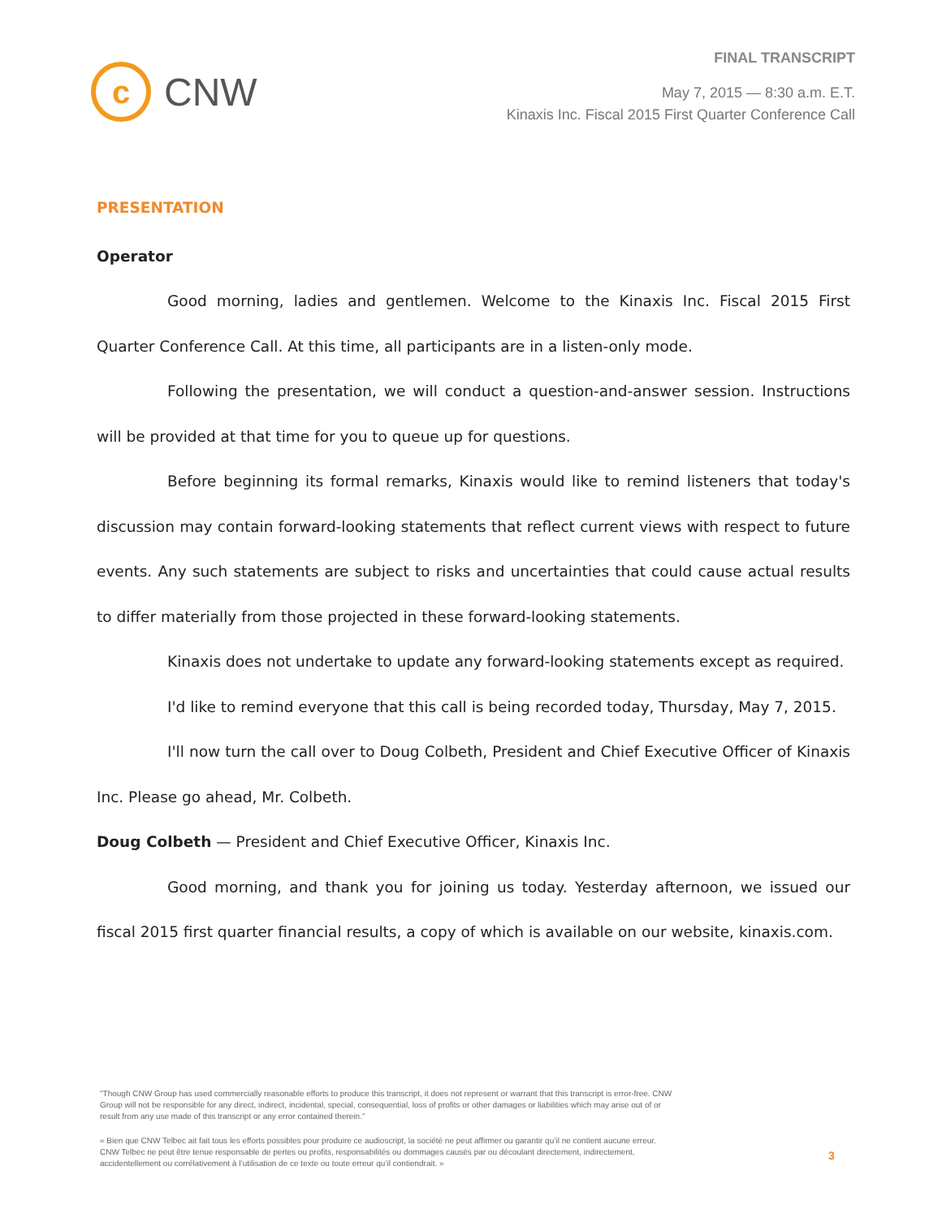c
CNW
FINAL TRANSCRIPT
May 7, 2015 — 8:30 a.m. E.T.
Kinaxis Inc. Fiscal 2015 First Quarter Conference Call
PRESENTATION
Operator
Good morning, ladies and gentlemen. Welcome to the Kinaxis Inc. Fiscal 2015 First Quarter Conference Call. At this time, all participants are in a listen-only mode.
Following the presentation, we will conduct a question-and-answer session. Instructions will be provided at that time for you to queue up for questions.
Before beginning its formal remarks, Kinaxis would like to remind listeners that today's discussion may contain forward-looking statements that reflect current views with respect to future events. Any such statements are subject to risks and uncertainties that could cause actual results to differ materially from those projected in these forward-looking statements.
Kinaxis does not undertake to update any forward-looking statements except as required.
I'd like to remind everyone that this call is being recorded today, Thursday, May 7, 2015.
I'll now turn the call over to Doug Colbeth, President and Chief Executive Officer of Kinaxis Inc. Please go ahead, Mr. Colbeth.
Doug Colbeth — President and Chief Executive Officer, Kinaxis Inc.
Good morning, and thank you for joining us today. Yesterday afternoon, we issued our fiscal 2015 first quarter financial results, a copy of which is available on our website, kinaxis.com.
"Though CNW Group has used commercially reasonable efforts to produce this transcript, it does not represent or warrant that this transcript is error-free. CNW Group will not be responsible for any direct, indirect, incidental, special, consequential, loss of profits or other damages or liabilities which may arise out of or result from any use made of this transcript or any error contained therein."
« Bien que CNW Telbec ait fait tous les efforts possibles pour produire ce audioscript, la société ne peut affirmer ou garantir qu’il ne contient aucune erreur. CNW Telbec ne peut être tenue responsable de pertes ou profits, responsabilités ou dommages causés par ou découlant directement, indirectement, accidentellement ou corrélativement à l’utilisation de ce texte ou toute erreur qu’il contiendrait. »
3